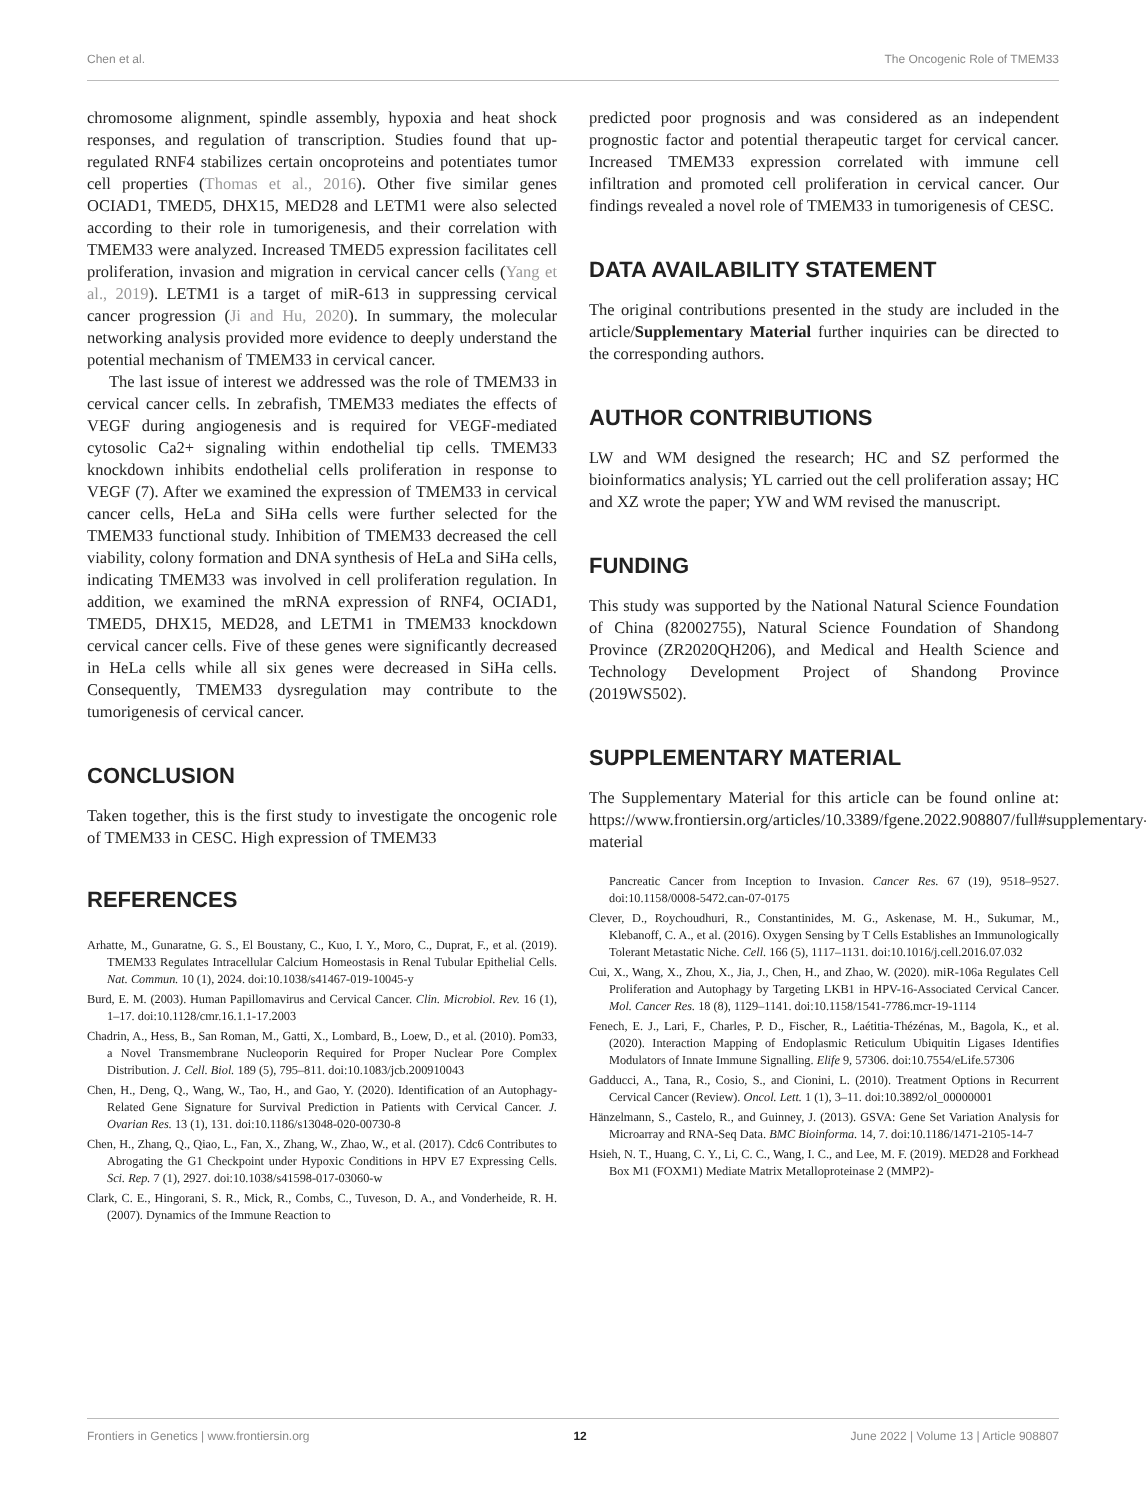Chen et al. The Oncogenic Role of TMEM33
chromosome alignment, spindle assembly, hypoxia and heat shock responses, and regulation of transcription. Studies found that up-regulated RNF4 stabilizes certain oncoproteins and potentiates tumor cell properties (Thomas et al., 2016). Other five similar genes OCIAD1, TMED5, DHX15, MED28 and LETM1 were also selected according to their role in tumorigenesis, and their correlation with TMEM33 were analyzed. Increased TMED5 expression facilitates cell proliferation, invasion and migration in cervical cancer cells (Yang et al., 2019). LETM1 is a target of miR-613 in suppressing cervical cancer progression (Ji and Hu, 2020). In summary, the molecular networking analysis provided more evidence to deeply understand the potential mechanism of TMEM33 in cervical cancer.
The last issue of interest we addressed was the role of TMEM33 in cervical cancer cells. In zebrafish, TMEM33 mediates the effects of VEGF during angiogenesis and is required for VEGF-mediated cytosolic Ca2+ signaling within endothelial tip cells. TMEM33 knockdown inhibits endothelial cells proliferation in response to VEGF (7). After we examined the expression of TMEM33 in cervical cancer cells, HeLa and SiHa cells were further selected for the TMEM33 functional study. Inhibition of TMEM33 decreased the cell viability, colony formation and DNA synthesis of HeLa and SiHa cells, indicating TMEM33 was involved in cell proliferation regulation. In addition, we examined the mRNA expression of RNF4, OCIAD1, TMED5, DHX15, MED28, and LETM1 in TMEM33 knockdown cervical cancer cells. Five of these genes were significantly decreased in HeLa cells while all six genes were decreased in SiHa cells. Consequently, TMEM33 dysregulation may contribute to the tumorigenesis of cervical cancer.
CONCLUSION
Taken together, this is the first study to investigate the oncogenic role of TMEM33 in CESC. High expression of TMEM33
predicted poor prognosis and was considered as an independent prognostic factor and potential therapeutic target for cervical cancer. Increased TMEM33 expression correlated with immune cell infiltration and promoted cell proliferation in cervical cancer. Our findings revealed a novel role of TMEM33 in tumorigenesis of CESC.
DATA AVAILABILITY STATEMENT
The original contributions presented in the study are included in the article/Supplementary Material further inquiries can be directed to the corresponding authors.
AUTHOR CONTRIBUTIONS
LW and WM designed the research; HC and SZ performed the bioinformatics analysis; YL carried out the cell proliferation assay; HC and XZ wrote the paper; YW and WM revised the manuscript.
FUNDING
This study was supported by the National Natural Science Foundation of China (82002755), Natural Science Foundation of Shandong Province (ZR2020QH206), and Medical and Health Science and Technology Development Project of Shandong Province (2019WS502).
SUPPLEMENTARY MATERIAL
The Supplementary Material for this article can be found online at: https://www.frontiersin.org/articles/10.3389/fgene.2022.908807/full#supplementary-material
REFERENCES
Arhatte, M., Gunaratne, G. S., El Boustany, C., Kuo, I. Y., Moro, C., Duprat, F., et al. (2019). TMEM33 Regulates Intracellular Calcium Homeostasis in Renal Tubular Epithelial Cells. Nat. Commun. 10 (1), 2024. doi:10.1038/s41467-019-10045-y
Burd, E. M. (2003). Human Papillomavirus and Cervical Cancer. Clin. Microbiol. Rev. 16 (1), 1–17. doi:10.1128/cmr.16.1.1-17.2003
Chadrin, A., Hess, B., San Roman, M., Gatti, X., Lombard, B., Loew, D., et al. (2010). Pom33, a Novel Transmembrane Nucleoporin Required for Proper Nuclear Pore Complex Distribution. J. Cell. Biol. 189 (5), 795–811. doi:10.1083/jcb.200910043
Chen, H., Deng, Q., Wang, W., Tao, H., and Gao, Y. (2020). Identification of an Autophagy-Related Gene Signature for Survival Prediction in Patients with Cervical Cancer. J. Ovarian Res. 13 (1), 131. doi:10.1186/s13048-020-00730-8
Chen, H., Zhang, Q., Qiao, L., Fan, X., Zhang, W., Zhao, W., et al. (2017). Cdc6 Contributes to Abrogating the G1 Checkpoint under Hypoxic Conditions in HPV E7 Expressing Cells. Sci. Rep. 7 (1), 2927. doi:10.1038/s41598-017-03060-w
Clark, C. E., Hingorani, S. R., Mick, R., Combs, C., Tuveson, D. A., and Vonderheide, R. H. (2007). Dynamics of the Immune Reaction to
Pancreatic Cancer from Inception to Invasion. Cancer Res. 67 (19), 9518–9527. doi:10.1158/0008-5472.can-07-0175
Clever, D., Roychoudhuri, R., Constantinides, M. G., Askenase, M. H., Sukumar, M., Klebanoff, C. A., et al. (2016). Oxygen Sensing by T Cells Establishes an Immunologically Tolerant Metastatic Niche. Cell. 166 (5), 1117–1131. doi:10.1016/j.cell.2016.07.032
Cui, X., Wang, X., Zhou, X., Jia, J., Chen, H., and Zhao, W. (2020). miR-106a Regulates Cell Proliferation and Autophagy by Targeting LKB1 in HPV-16-Associated Cervical Cancer. Mol. Cancer Res. 18 (8), 1129–1141. doi:10.1158/1541-7786.mcr-19-1114
Fenech, E. J., Lari, F., Charles, P. D., Fischer, R., Laétitia-Thézénas, M., Bagola, K., et al. (2020). Interaction Mapping of Endoplasmic Reticulum Ubiquitin Ligases Identifies Modulators of Innate Immune Signalling. Elife 9, 57306. doi:10.7554/eLife.57306
Gadducci, A., Tana, R., Cosio, S., and Cionini, L. (2010). Treatment Options in Recurrent Cervical Cancer (Review). Oncol. Lett. 1 (1), 3–11. doi:10.3892/ol_00000001
Hänzelmann, S., Castelo, R., and Guinney, J. (2013). GSVA: Gene Set Variation Analysis for Microarray and RNA-Seq Data. BMC Bioinforma. 14, 7. doi:10.1186/1471-2105-14-7
Hsieh, N. T., Huang, C. Y., Li, C. C., Wang, I. C., and Lee, M. F. (2019). MED28 and Forkhead Box M1 (FOXM1) Mediate Matrix Metalloproteinase 2 (MMP2)-
Frontiers in Genetics | www.frontiersin.org 12 June 2022 | Volume 13 | Article 908807